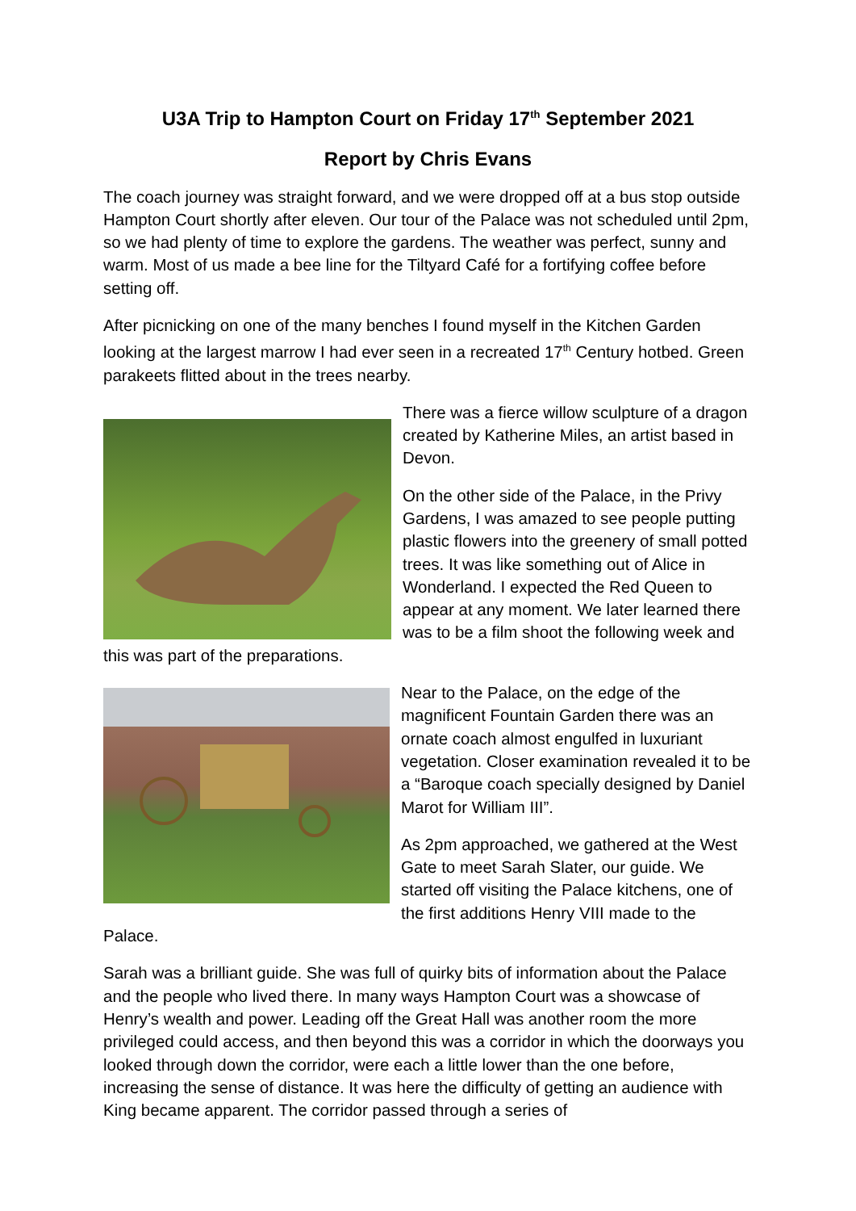U3A Trip to Hampton Court on Friday 17<sup>th</sup> September 2021
Report by Chris Evans
The coach journey was straight forward, and we were dropped off at a bus stop outside Hampton Court shortly after eleven. Our tour of the Palace was not scheduled until 2pm, so we had plenty of time to explore the gardens. The weather was perfect, sunny and warm. Most of us made a bee line for the Tiltyard Café for a fortifying coffee before setting off.
After picnicking on one of the many benches I found myself in the Kitchen Garden looking at the largest marrow I had ever seen in a recreated 17<sup>th</sup> Century hotbed. Green parakeets flitted about in the trees nearby.
There was a fierce willow sculpture of a dragon created by Katherine Miles, an artist based in Devon.
On the other side of the Palace, in the Privy Gardens, I was amazed to see people putting plastic flowers into the greenery of small potted trees. It was like something out of Alice in Wonderland. I expected the Red Queen to appear at any moment. We later learned there was to be a film shoot the following week and this was part of the preparations.
Near to the Palace, on the edge of the magnificent Fountain Garden there was an ornate coach almost engulfed in luxuriant vegetation. Closer examination revealed it to be a “Baroque coach specially designed by Daniel Marot for William III”.
As 2pm approached, we gathered at the West Gate to meet Sarah Slater, our guide. We started off visiting the Palace kitchens, one of the first additions Henry VIII made to the Palace.
Sarah was a brilliant guide. She was full of quirky bits of information about the Palace and the people who lived there. In many ways Hampton Court was a showcase of Henry’s wealth and power. Leading off the Great Hall was another room the more privileged could access, and then beyond this was a corridor in which the doorways you looked through down the corridor, were each a little lower than the one before, increasing the sense of distance. It was here the difficulty of getting an audience with King became apparent. The corridor passed through a series of